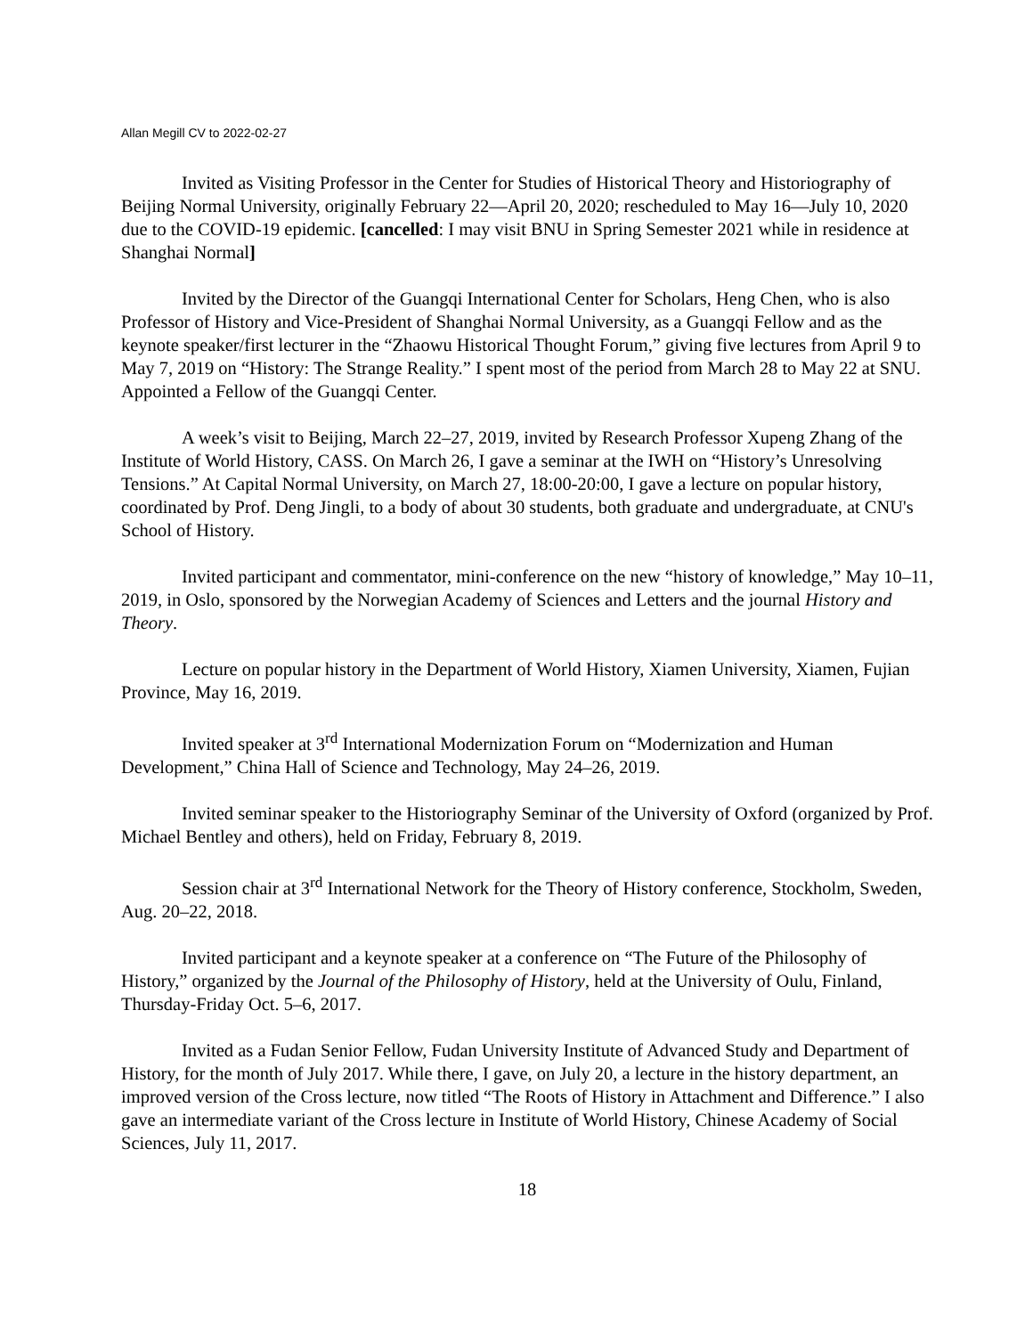Allan Megill CV to 2022-02-27
Invited as Visiting Professor in the Center for Studies of Historical Theory and Historiography of Beijing Normal University, originally February 22—April 20, 2020; rescheduled to May 16—July 10, 2020 due to the COVID-19 epidemic. [cancelled: I may visit BNU in Spring Semester 2021 while in residence at Shanghai Normal]
Invited by the Director of the Guangqi International Center for Scholars, Heng Chen, who is also Professor of History and Vice-President of Shanghai Normal University, as a Guangqi Fellow and as the keynote speaker/first lecturer in the “Zhaowu Historical Thought Forum,” giving five lectures from April 9 to May 7, 2019 on “History: The Strange Reality.” I spent most of the period from March 28 to May 22 at SNU. Appointed a Fellow of the Guangqi Center.
A week’s visit to Beijing, March 22–27, 2019, invited by Research Professor Xupeng Zhang of the Institute of World History, CASS. On March 26, I gave a seminar at the IWH on “History’s Unresolving Tensions.” At Capital Normal University, on March 27, 18:00-20:00, I gave a lecture on popular history, coordinated by Prof. Deng Jingli, to a body of about 30 students, both graduate and undergraduate, at CNU's School of History.
Invited participant and commentator, mini-conference on the new “history of knowledge,” May 10–11, 2019, in Oslo, sponsored by the Norwegian Academy of Sciences and Letters and the journal History and Theory.
Lecture on popular history in the Department of World History, Xiamen University, Xiamen, Fujian Province, May 16, 2019.
Invited speaker at 3<sup>rd</sup> International Modernization Forum on “Modernization and Human Development,” China Hall of Science and Technology, May 24–26, 2019.
Invited seminar speaker to the Historiography Seminar of the University of Oxford (organized by Prof. Michael Bentley and others), held on Friday, February 8, 2019.
Session chair at 3<sup>rd</sup> International Network for the Theory of History conference, Stockholm, Sweden, Aug. 20–22, 2018.
Invited participant and a keynote speaker at a conference on “The Future of the Philosophy of History,” organized by the Journal of the Philosophy of History, held at the University of Oulu, Finland, Thursday-Friday Oct. 5–6, 2017.
Invited as a Fudan Senior Fellow, Fudan University Institute of Advanced Study and Department of History, for the month of July 2017. While there, I gave, on July 20, a lecture in the history department, an improved version of the Cross lecture, now titled “The Roots of History in Attachment and Difference.” I also gave an intermediate variant of the Cross lecture in Institute of World History, Chinese Academy of Social Sciences, July 11, 2017.
18